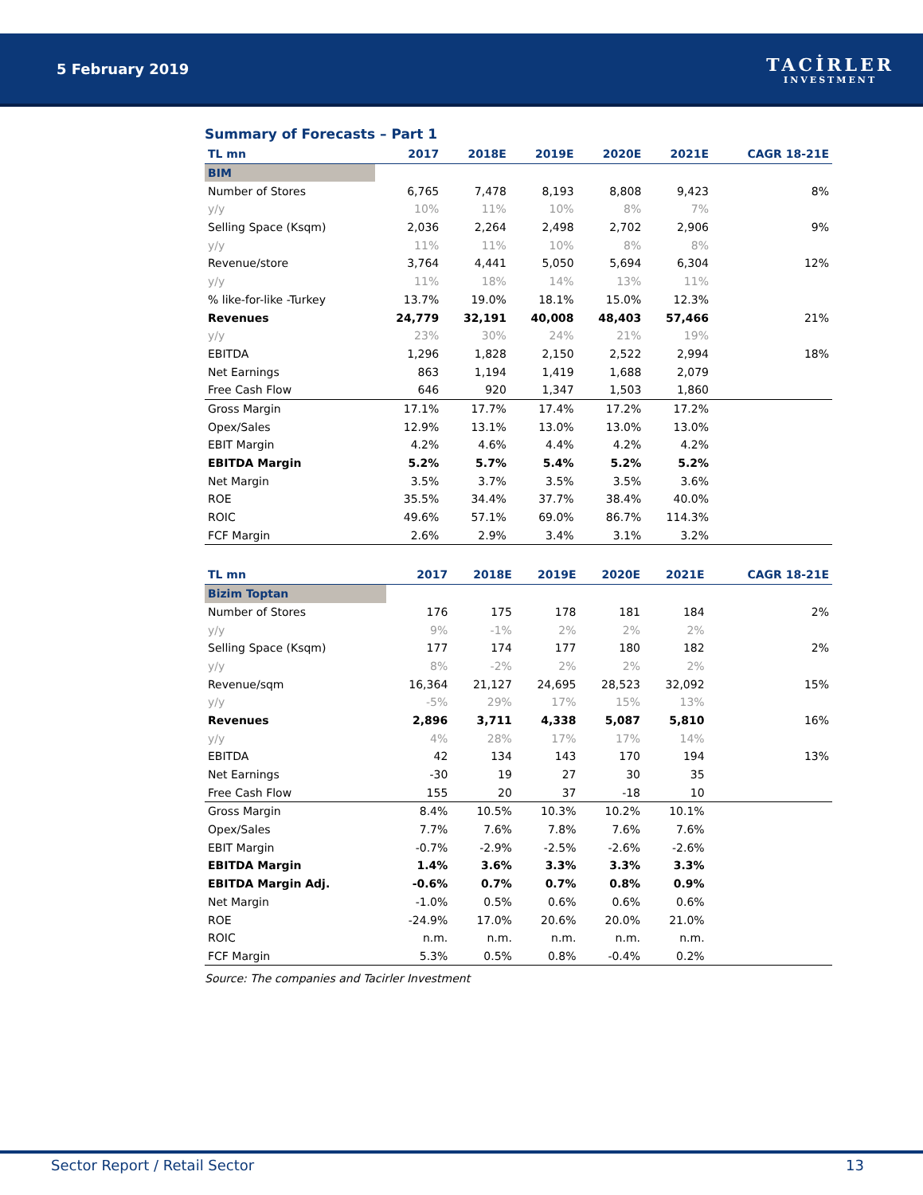5 February 2019
TACİRLER
INVESTMENT
Summary of Forecasts – Part 1
| TL mn | 2017 | 2018E | 2019E | 2020E | 2021E | CAGR 18-21E |
| --- | --- | --- | --- | --- | --- | --- |
| BIM | | | | | | |
| Number of Stores | 6,765 | 7,478 | 8,193 | 8,808 | 9,423 | 8% |
| y/y | 10% | 11% | 10% | 8% | 7% | |
| Selling Space (Ksqm) | 2,036 | 2,264 | 2,498 | 2,702 | 2,906 | 9% |
| y/y | 11% | 11% | 10% | 8% | 8% | |
| Revenue/store | 3,764 | 4,441 | 5,050 | 5,694 | 6,304 | 12% |
| y/y | 11% | 18% | 14% | 13% | 11% | |
| % like-for-like -Turkey | 13.7% | 19.0% | 18.1% | 15.0% | 12.3% | |
| Revenues | 24,779 | 32,191 | 40,008 | 48,403 | 57,466 | 21% |
| y/y | 23% | 30% | 24% | 21% | 19% | |
| EBITDA | 1,296 | 1,828 | 2,150 | 2,522 | 2,994 | 18% |
| Net Earnings | 863 | 1,194 | 1,419 | 1,688 | 2,079 | |
| Free Cash Flow | 646 | 920 | 1,347 | 1,503 | 1,860 | |
| Gross Margin | 17.1% | 17.7% | 17.4% | 17.2% | 17.2% | |
| Opex/Sales | 12.9% | 13.1% | 13.0% | 13.0% | 13.0% | |
| EBIT Margin | 4.2% | 4.6% | 4.4% | 4.2% | 4.2% | |
| EBITDA Margin | 5.2% | 5.7% | 5.4% | 5.2% | 5.2% | |
| Net Margin | 3.5% | 3.7% | 3.5% | 3.5% | 3.6% | |
| ROE | 35.5% | 34.4% | 37.7% | 38.4% | 40.0% | |
| ROIC | 49.6% | 57.1% | 69.0% | 86.7% | 114.3% | |
| FCF Margin | 2.6% | 2.9% | 3.4% | 3.1% | 3.2% | |
| TL mn | 2017 | 2018E | 2019E | 2020E | 2021E | CAGR 18-21E |
| --- | --- | --- | --- | --- | --- | --- |
| Bizim Toptan | | | | | | |
| Number of Stores | 176 | 175 | 178 | 181 | 184 | 2% |
| y/y | 9% | -1% | 2% | 2% | 2% | |
| Selling Space (Ksqm) | 177 | 174 | 177 | 180 | 182 | 2% |
| y/y | 8% | -2% | 2% | 2% | 2% | |
| Revenue/sqm | 16,364 | 21,127 | 24,695 | 28,523 | 32,092 | 15% |
| y/y | -5% | 29% | 17% | 15% | 13% | |
| Revenues | 2,896 | 3,711 | 4,338 | 5,087 | 5,810 | 16% |
| y/y | 4% | 28% | 17% | 17% | 14% | |
| EBITDA | 42 | 134 | 143 | 170 | 194 | 13% |
| Net Earnings | -30 | 19 | 27 | 30 | 35 | |
| Free Cash Flow | 155 | 20 | 37 | -18 | 10 | |
| Gross Margin | 8.4% | 10.5% | 10.3% | 10.2% | 10.1% | |
| Opex/Sales | 7.7% | 7.6% | 7.8% | 7.6% | 7.6% | |
| EBIT Margin | -0.7% | -2.9% | -2.5% | -2.6% | -2.6% | |
| EBITDA Margin | 1.4% | 3.6% | 3.3% | 3.3% | 3.3% | |
| EBITDA Margin Adj. | -0.6% | 0.7% | 0.7% | 0.8% | 0.9% | |
| Net Margin | -1.0% | 0.5% | 0.6% | 0.6% | 0.6% | |
| ROE | -24.9% | 17.0% | 20.6% | 20.0% | 21.0% | |
| ROIC | n.m. | n.m. | n.m. | n.m. | n.m. | |
| FCF Margin | 5.3% | 0.5% | 0.8% | -0.4% | 0.2% | |
Source: The companies and Tacirler Investment
Sector Report / Retail Sector 13